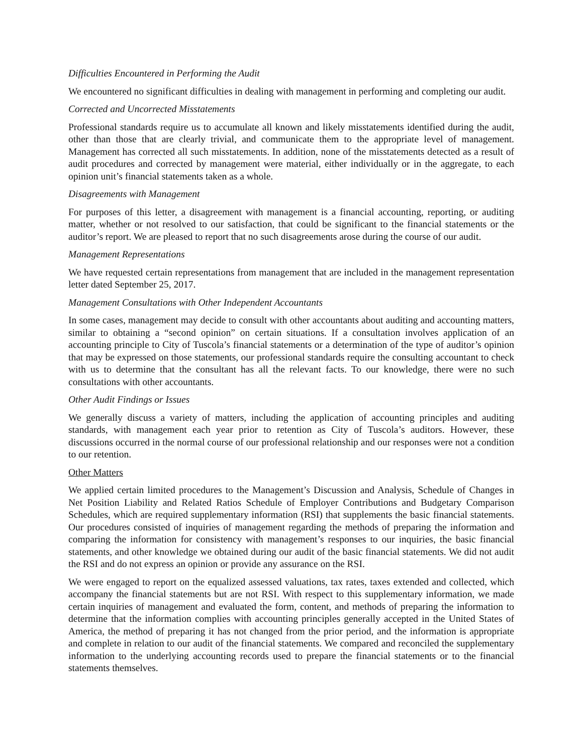Difficulties Encountered in Performing the Audit
We encountered no significant difficulties in dealing with management in performing and completing our audit.
Corrected and Uncorrected Misstatements
Professional standards require us to accumulate all known and likely misstatements identified during the audit, other than those that are clearly trivial, and communicate them to the appropriate level of management. Management has corrected all such misstatements. In addition, none of the misstatements detected as a result of audit procedures and corrected by management were material, either individually or in the aggregate, to each opinion unit’s financial statements taken as a whole.
Disagreements with Management
For purposes of this letter, a disagreement with management is a financial accounting, reporting, or auditing matter, whether or not resolved to our satisfaction, that could be significant to the financial statements or the auditor’s report. We are pleased to report that no such disagreements arose during the course of our audit.
Management Representations
We have requested certain representations from management that are included in the management representation letter dated September 25, 2017.
Management Consultations with Other Independent Accountants
In some cases, management may decide to consult with other accountants about auditing and accounting matters, similar to obtaining a “second opinion” on certain situations. If a consultation involves application of an accounting principle to City of Tuscola’s financial statements or a determination of the type of auditor’s opinion that may be expressed on those statements, our professional standards require the consulting accountant to check with us to determine that the consultant has all the relevant facts. To our knowledge, there were no such consultations with other accountants.
Other Audit Findings or Issues
We generally discuss a variety of matters, including the application of accounting principles and auditing standards, with management each year prior to retention as City of Tuscola’s auditors. However, these discussions occurred in the normal course of our professional relationship and our responses were not a condition to our retention.
Other Matters
We applied certain limited procedures to the Management’s Discussion and Analysis, Schedule of Changes in Net Position Liability and Related Ratios Schedule of Employer Contributions and Budgetary Comparison Schedules, which are required supplementary information (RSI) that supplements the basic financial statements. Our procedures consisted of inquiries of management regarding the methods of preparing the information and comparing the information for consistency with management’s responses to our inquiries, the basic financial statements, and other knowledge we obtained during our audit of the basic financial statements. We did not audit the RSI and do not express an opinion or provide any assurance on the RSI.
We were engaged to report on the equalized assessed valuations, tax rates, taxes extended and collected, which accompany the financial statements but are not RSI. With respect to this supplementary information, we made certain inquiries of management and evaluated the form, content, and methods of preparing the information to determine that the information complies with accounting principles generally accepted in the United States of America, the method of preparing it has not changed from the prior period, and the information is appropriate and complete in relation to our audit of the financial statements. We compared and reconciled the supplementary information to the underlying accounting records used to prepare the financial statements or to the financial statements themselves.